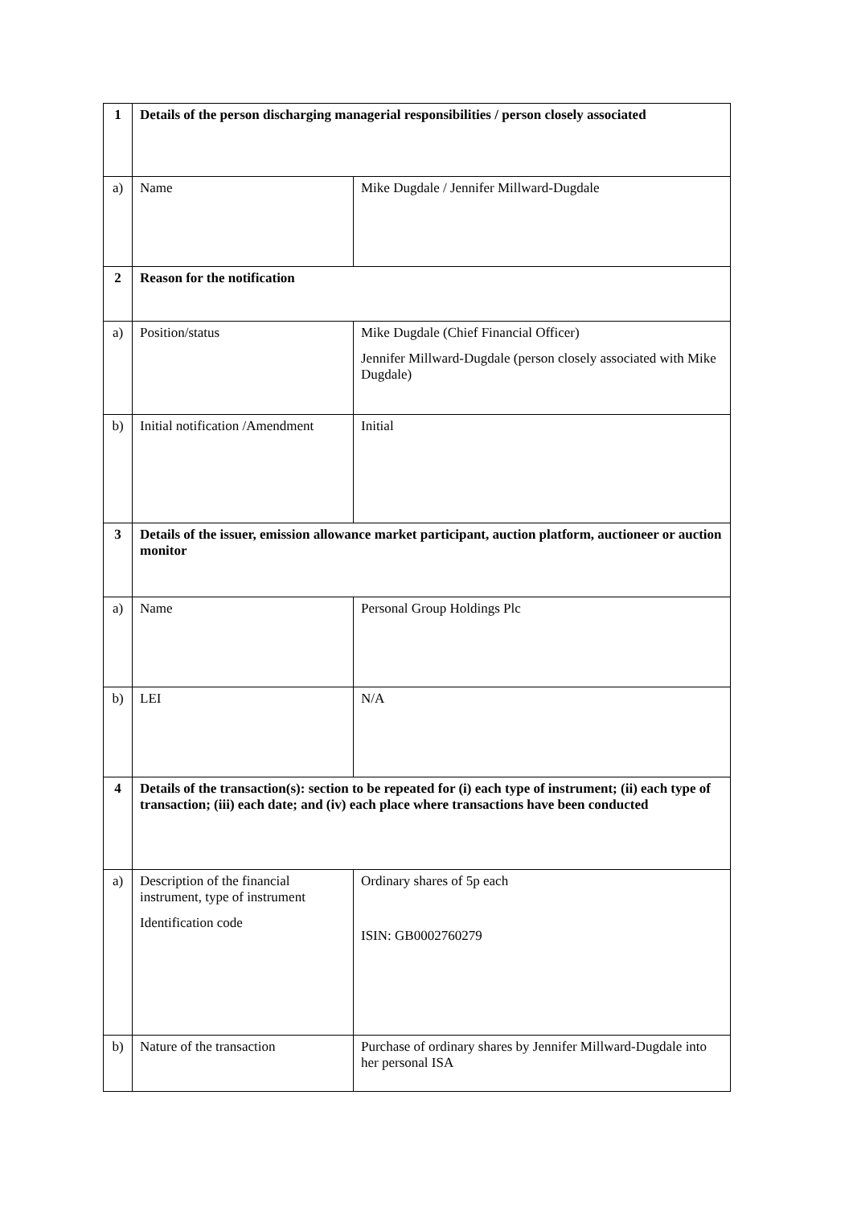| 1 | Details of the person discharging managerial responsibilities / person closely associated | |
| a) | Name | Mike Dugdale / Jennifer Millward-Dugdale |
| 2 | Reason for the notification | |
| a) | Position/status | Mike Dugdale (Chief Financial Officer) Jennifer Millward-Dugdale (person closely associated with Mike Dugdale) |
| b) | Initial notification /Amendment | Initial |
| 3 | Details of the issuer, emission allowance market participant, auction platform, auctioneer or auction monitor | |
| a) | Name | Personal Group Holdings Plc |
| b) | LEI | N/A |
| 4 | Details of the transaction(s): section to be repeated for (i) each type of instrument; (ii) each type of transaction; (iii) each date; and (iv) each place where transactions have been conducted | |
| a) | Description of the financial instrument, type of instrument Identification code | Ordinary shares of 5p each ISIN: GB0002760279 |
| b) | Nature of the transaction | Purchase of ordinary shares by Jennifer Millward-Dugdale into her personal ISA |